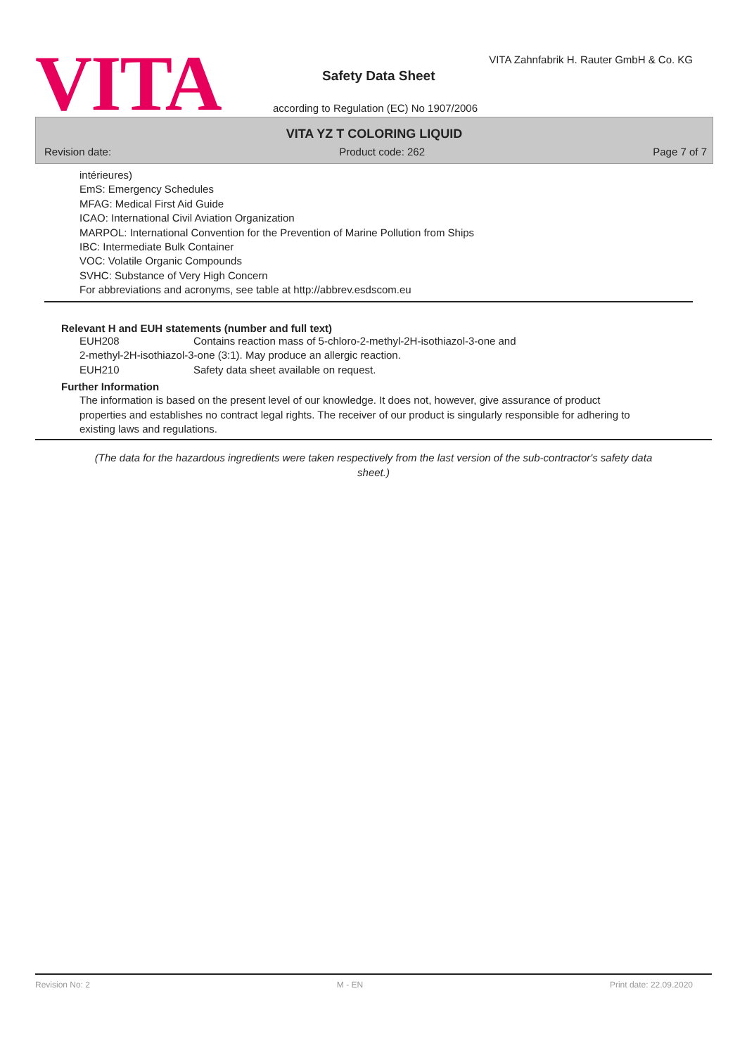VITA
VITA Zahnfabrik H. Rauter GmbH & Co. KG
Safety Data Sheet
according to Regulation (EC) No 1907/2006
VITA YZ T COLORING LIQUID
Revision date: Product code: 262 Page 7 of 7
intérieures)
EmS: Emergency Schedules
MFAG: Medical First Aid Guide
ICAO: International Civil Aviation Organization
MARPOL: International Convention for the Prevention of Marine Pollution from Ships
IBC: Intermediate Bulk Container
VOC: Volatile Organic Compounds
SVHC: Substance of Very High Concern
For abbreviations and acronyms, see table at http://abbrev.esdscom.eu
Relevant H and EUH statements (number and full text)
EUH208 Contains reaction mass of 5-chloro-2-methyl-2H-isothiazol-3-one and
2-methyl-2H-isothiazol-3-one (3:1). May produce an allergic reaction.
EUH210 Safety data sheet available on request.
Further Information
The information is based on the present level of our knowledge. It does not, however, give assurance of product properties and establishes no contract legal rights. The receiver of our product is singularly responsible for adhering to existing laws and regulations.
(The data for the hazardous ingredients were taken respectively from the last version of the sub-contractor's safety data sheet.)
Revision No: 2 M - EN Print date: 22.09.2020